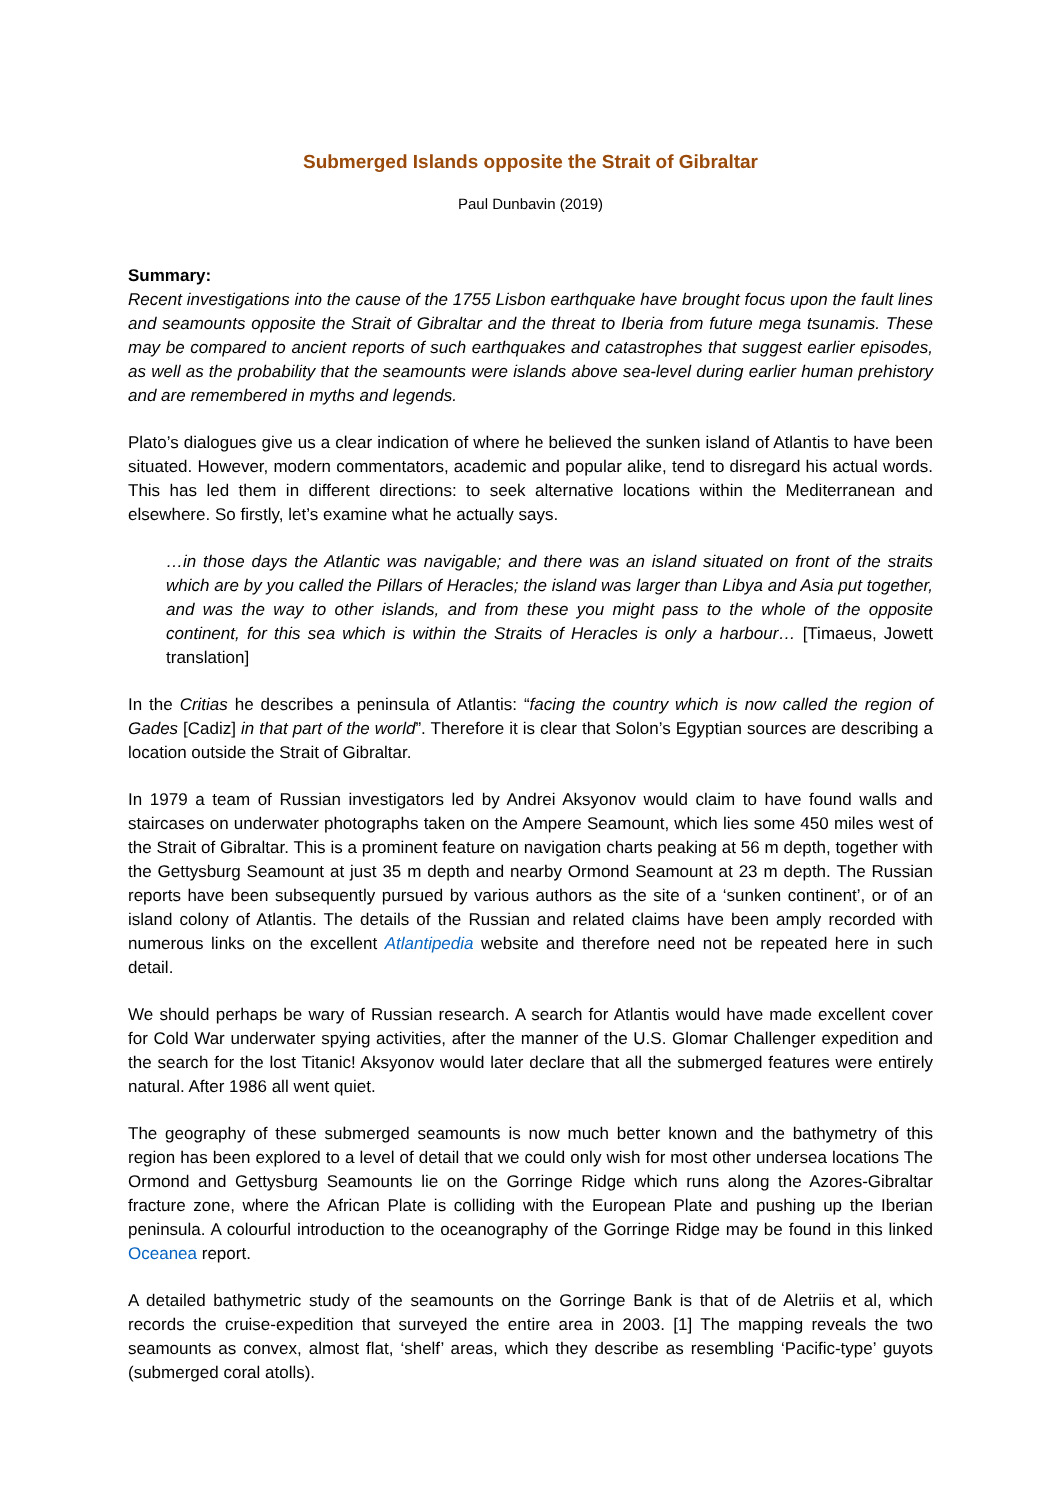Submerged Islands opposite the Strait of Gibraltar
Paul Dunbavin (2019)
Summary:
Recent investigations into the cause of the 1755 Lisbon earthquake have brought focus upon the fault lines and seamounts opposite the Strait of Gibraltar and the threat to Iberia from future mega tsunamis. These may be compared to ancient reports of such earthquakes and catastrophes that suggest earlier episodes, as well as the probability that the seamounts were islands above sea-level during earlier human prehistory and are remembered in myths and legends.
Plato’s dialogues give us a clear indication of where he believed the sunken island of Atlantis to have been situated. However, modern commentators, academic and popular alike, tend to disregard his actual words. This has led them in different directions: to seek alternative locations within the Mediterranean and elsewhere. So firstly, let’s examine what he actually says.
…in those days the Atlantic was navigable; and there was an island situated on front of the straits which are by you called the Pillars of Heracles; the island was larger than Libya and Asia put together, and was the way to other islands, and from these you might pass to the whole of the opposite continent, for this sea which is within the Straits of Heracles is only a harbour… [Timaeus, Jowett translation]
In the Critias he describes a peninsula of Atlantis: “facing the country which is now called the region of Gades [Cadiz] in that part of the world”. Therefore it is clear that Solon’s Egyptian sources are describing a location outside the Strait of Gibraltar.
In 1979 a team of Russian investigators led by Andrei Aksyonov would claim to have found walls and staircases on underwater photographs taken on the Ampere Seamount, which lies some 450 miles west of the Strait of Gibraltar. This is a prominent feature on navigation charts peaking at 56 m depth, together with the Gettysburg Seamount at just 35 m depth and nearby Ormond Seamount at 23 m depth. The Russian reports have been subsequently pursued by various authors as the site of a ‘sunken continent’, or of an island colony of Atlantis. The details of the Russian and related claims have been amply recorded with numerous links on the excellent Atlantipedia website and therefore need not be repeated here in such detail.
We should perhaps be wary of Russian research. A search for Atlantis would have made excellent cover for Cold War underwater spying activities, after the manner of the U.S. Glomar Challenger expedition and the search for the lost Titanic! Aksyonov would later declare that all the submerged features were entirely natural. After 1986 all went quiet.
The geography of these submerged seamounts is now much better known and the bathymetry of this region has been explored to a level of detail that we could only wish for most other undersea locations The Ormond and Gettysburg Seamounts lie on the Gorringe Ridge which runs along the Azores-Gibraltar fracture zone, where the African Plate is colliding with the European Plate and pushing up the Iberian peninsula. A colourful introduction to the oceanography of the Gorringe Ridge may be found in this linked Oceanea report.
A detailed bathymetric study of the seamounts on the Gorringe Bank is that of de Aletriis et al, which records the cruise-expedition that surveyed the entire area in 2003. [1] The mapping reveals the two seamounts as convex, almost flat, ‘shelf’ areas, which they describe as resembling ‘Pacific-type’ guyots (submerged coral atolls).